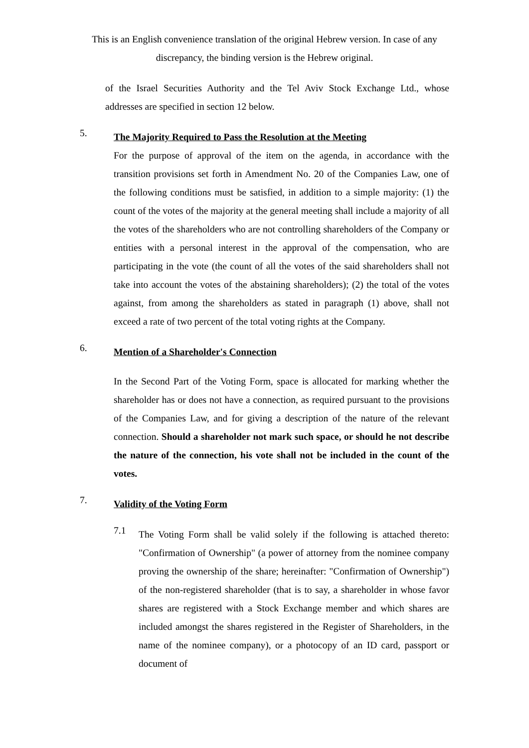This is an English convenience translation of the original Hebrew version. In case of any discrepancy, the binding version is the Hebrew original.
of the Israel Securities Authority and the Tel Aviv Stock Exchange Ltd., whose addresses are specified in section 12 below.
5.
The Majority Required to Pass the Resolution at the Meeting
For the purpose of approval of the item on the agenda, in accordance with the transition provisions set forth in Amendment No. 20 of the Companies Law, one of the following conditions must be satisfied, in addition to a simple majority: (1) the count of the votes of the majority at the general meeting shall include a majority of all the votes of the shareholders who are not controlling shareholders of the Company or entities with a personal interest in the approval of the compensation, who are participating in the vote (the count of all the votes of the said shareholders shall not take into account the votes of the abstaining shareholders); (2) the total of the votes against, from among the shareholders as stated in paragraph (1) above, shall not exceed a rate of two percent of the total voting rights at the Company.
6.
Mention of a Shareholder's Connection
In the Second Part of the Voting Form, space is allocated for marking whether the shareholder has or does not have a connection, as required pursuant to the provisions of the Companies Law, and for giving a description of the nature of the relevant connection. Should a shareholder not mark such space, or should he not describe the nature of the connection, his vote shall not be included in the count of the votes.
7.
Validity of the Voting Form
7.1
The Voting Form shall be valid solely if the following is attached thereto: "Confirmation of Ownership" (a power of attorney from the nominee company proving the ownership of the share; hereinafter: "Confirmation of Ownership") of the non-registered shareholder (that is to say, a shareholder in whose favor shares are registered with a Stock Exchange member and which shares are included amongst the shares registered in the Register of Shareholders, in the name of the nominee company), or a photocopy of an ID card, passport or document of